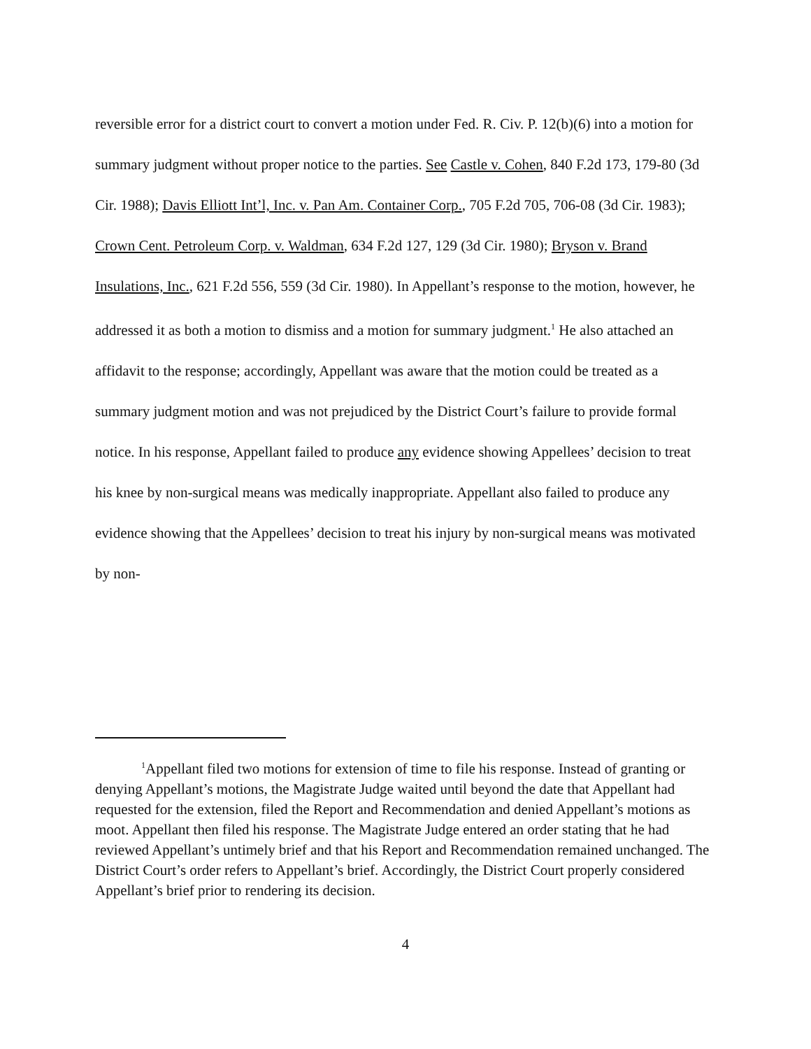reversible error for a district court to convert a motion under Fed. R. Civ. P. 12(b)(6) into a motion for summary judgment without proper notice to the parties. See Castle v. Cohen, 840 F.2d 173, 179-80 (3d Cir. 1988); Davis Elliott Int’l, Inc. v. Pan Am. Container Corp., 705 F.2d 705, 706-08 (3d Cir. 1983); Crown Cent. Petroleum Corp. v. Waldman, 634 F.2d 127, 129 (3d Cir. 1980); Bryson v. Brand Insulations, Inc., 621 F.2d 556, 559 (3d Cir. 1980). In Appellant’s response to the motion, however, he addressed it as both a motion to dismiss and a motion for summary judgment.<sup>1</sup> He also attached an affidavit to the response; accordingly, Appellant was aware that the motion could be treated as a summary judgment motion and was not prejudiced by the District Court’s failure to provide formal notice. In his response, Appellant failed to produce any evidence showing Appellees’ decision to treat his knee by non-surgical means was medically inappropriate. Appellant also failed to produce any evidence showing that the Appellees’ decision to treat his injury by non-surgical means was motivated by non-
<sup>1</sup> Appellant filed two motions for extension of time to file his response. Instead of granting or denying Appellant’s motions, the Magistrate Judge waited until beyond the date that Appellant had requested for the extension, filed the Report and Recommendation and denied Appellant’s motions as moot. Appellant then filed his response. The Magistrate Judge entered an order stating that he had reviewed Appellant’s untimely brief and that his Report and Recommendation remained unchanged. The District Court’s order refers to Appellant’s brief. Accordingly, the District Court properly considered Appellant’s brief prior to rendering its decision.
4